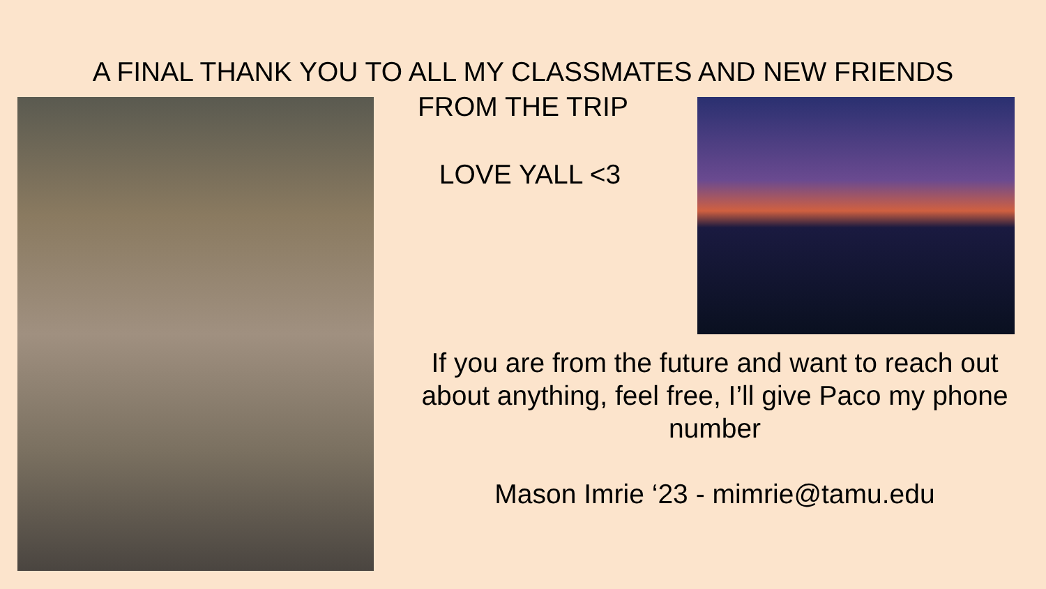A FINAL THANK YOU TO ALL MY CLASSMATES AND NEW FRIENDS
FROM THE TRIP
LOVE YALL <3
If you are from the future and want to reach out about anything, feel free, I’ll give Paco my phone number
Mason Imrie ‘23 - mimrie@tamu.edu